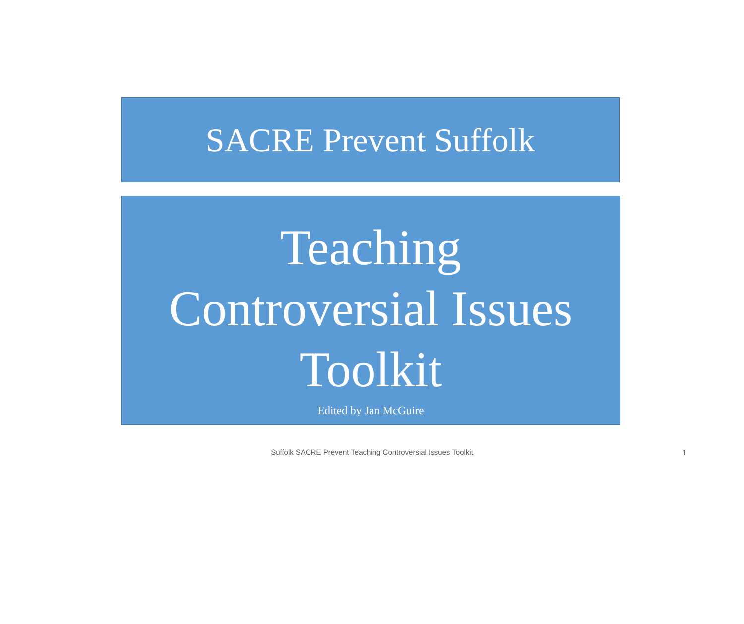SACRE Prevent Suffolk
Teaching
Controversial Issues
Toolkit
Edited by Jan McGuire
Suffolk SACRE Prevent Teaching Controversial Issues Toolkit
1